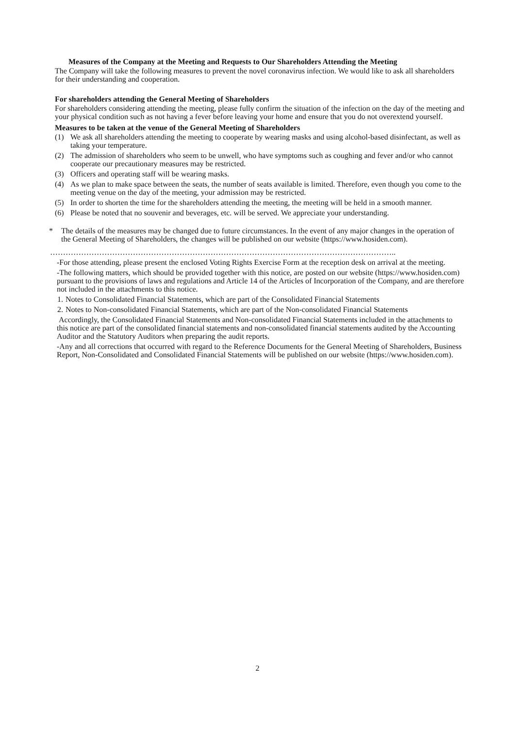Measures of the Company at the Meeting and Requests to Our Shareholders Attending the Meeting
The Company will take the following measures to prevent the novel coronavirus infection. We would like to ask all shareholders for their understanding and cooperation.
For shareholders attending the General Meeting of Shareholders
For shareholders considering attending the meeting, please fully confirm the situation of the infection on the day of the meeting and your physical condition such as not having a fever before leaving your home and ensure that you do not overextend yourself.
Measures to be taken at the venue of the General Meeting of Shareholders
(1) We ask all shareholders attending the meeting to cooperate by wearing masks and using alcohol-based disinfectant, as well as taking your temperature.
(2) The admission of shareholders who seem to be unwell, who have symptoms such as coughing and fever and/or who cannot cooperate our precautionary measures may be restricted.
(3) Officers and operating staff will be wearing masks.
(4) As we plan to make space between the seats, the number of seats available is limited. Therefore, even though you come to the meeting venue on the day of the meeting, your admission may be restricted.
(5) In order to shorten the time for the shareholders attending the meeting, the meeting will be held in a smooth manner.
(6) Please be noted that no souvenir and beverages, etc. will be served. We appreciate your understanding.
* The details of the measures may be changed due to future circumstances. In the event of any major changes in the operation of the General Meeting of Shareholders, the changes will be published on our website (https://www.hosiden.com).
……………………………………………………………………………………………………………………..
-For those attending, please present the enclosed Voting Rights Exercise Form at the reception desk on arrival at the meeting.
-The following matters, which should be provided together with this notice, are posted on our website (https://www.hosiden.com) pursuant to the provisions of laws and regulations and Article 14 of the Articles of Incorporation of the Company, and are therefore not included in the attachments to this notice.
1. Notes to Consolidated Financial Statements, which are part of the Consolidated Financial Statements
2. Notes to Non-consolidated Financial Statements, which are part of the Non-consolidated Financial Statements
Accordingly, the Consolidated Financial Statements and Non-consolidated Financial Statements included in the attachments to this notice are part of the consolidated financial statements and non-consolidated financial statements audited by the Accounting Auditor and the Statutory Auditors when preparing the audit reports.
-Any and all corrections that occurred with regard to the Reference Documents for the General Meeting of Shareholders, Business Report, Non-Consolidated and Consolidated Financial Statements will be published on our website (https://www.hosiden.com).
2